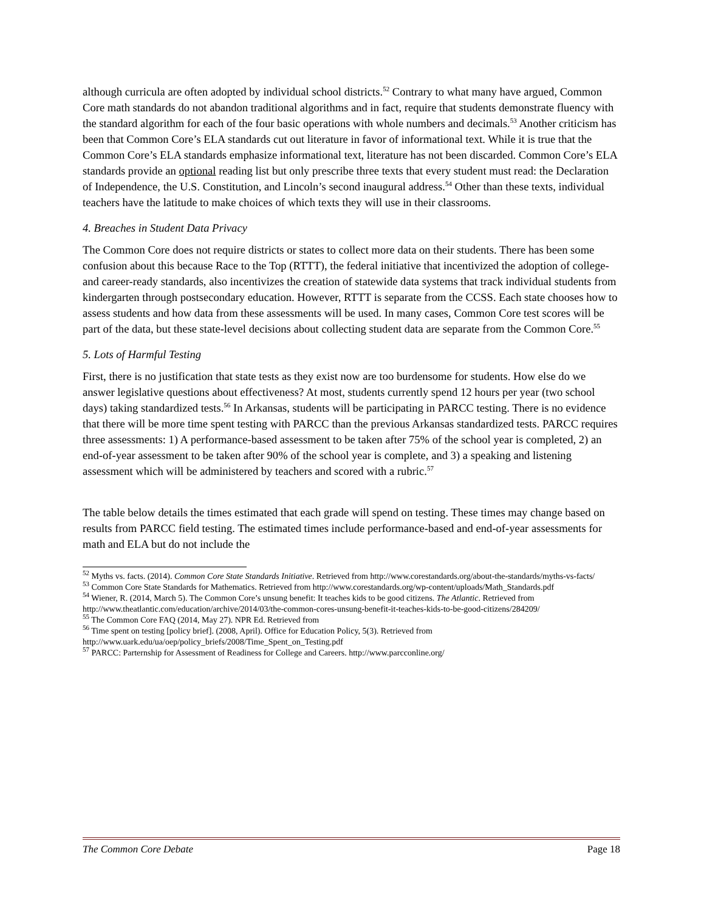although curricula are often adopted by individual school districts.<sup>52</sup> Contrary to what many have argued, Common Core math standards do not abandon traditional algorithms and in fact, require that students demonstrate fluency with the standard algorithm for each of the four basic operations with whole numbers and decimals.<sup>53</sup> Another criticism has been that Common Core’s ELA standards cut out literature in favor of informational text. While it is true that the Common Core’s ELA standards emphasize informational text, literature has not been discarded. Common Core’s ELA standards provide an optional reading list but only prescribe three texts that every student must read: the Declaration of Independence, the U.S. Constitution, and Lincoln’s second inaugural address.<sup>54</sup> Other than these texts, individual teachers have the latitude to make choices of which texts they will use in their classrooms.
4. Breaches in Student Data Privacy
The Common Core does not require districts or states to collect more data on their students. There has been some confusion about this because Race to the Top (RTTT), the federal initiative that incentivized the adoption of college- and career-ready standards, also incentivizes the creation of statewide data systems that track individual students from kindergarten through postsecondary education. However, RTTT is separate from the CCSS. Each state chooses how to assess students and how data from these assessments will be used. In many cases, Common Core test scores will be part of the data, but these state-level decisions about collecting student data are separate from the Common Core.<sup>55</sup>
5. Lots of Harmful Testing
First, there is no justification that state tests as they exist now are too burdensome for students. How else do we answer legislative questions about effectiveness? At most, students currently spend 12 hours per year (two school days) taking standardized tests.<sup>56</sup> In Arkansas, students will be participating in PARCC testing. There is no evidence that there will be more time spent testing with PARCC than the previous Arkansas standardized tests. PARCC requires three assessments: 1) A performance-based assessment to be taken after 75% of the school year is completed, 2) an end-of-year assessment to be taken after 90% of the school year is complete, and 3) a speaking and listening assessment which will be administered by teachers and scored with a rubric.<sup>57</sup>
The table below details the times estimated that each grade will spend on testing. These times may change based on results from PARCC field testing. The estimated times include performance-based and end-of-year assessments for math and ELA but do not include the
<sup>52</sup> Myths vs. facts. (2014). Common Core State Standards Initiative. Retrieved from http://www.corestandards.org/about-the-standards/myths-vs-facts/
<sup>53</sup> Common Core State Standards for Mathematics. Retrieved from http://www.corestandards.org/wp-content/uploads/Math_Standards.pdf
<sup>54</sup> Wiener, R. (2014, March 5). The Common Core’s unsung benefit: It teaches kids to be good citizens. The Atlantic. Retrieved from http://www.theatlantic.com/education/archive/2014/03/the-common-cores-unsung-benefit-it-teaches-kids-to-be-good-citizens/284209/
<sup>55</sup> The Common Core FAQ (2014, May 27). NPR Ed. Retrieved from
<sup>56</sup> Time spent on testing [policy brief]. (2008, April). Office for Education Policy, 5(3). Retrieved from http://www.uark.edu/ua/oep/policy_briefs/2008/Time_Spent_on_Testing.pdf
<sup>57</sup> PARCC: Parternship for Assessment of Readiness for College and Careers. http://www.parcconline.org/
The Common Core Debate Page 18